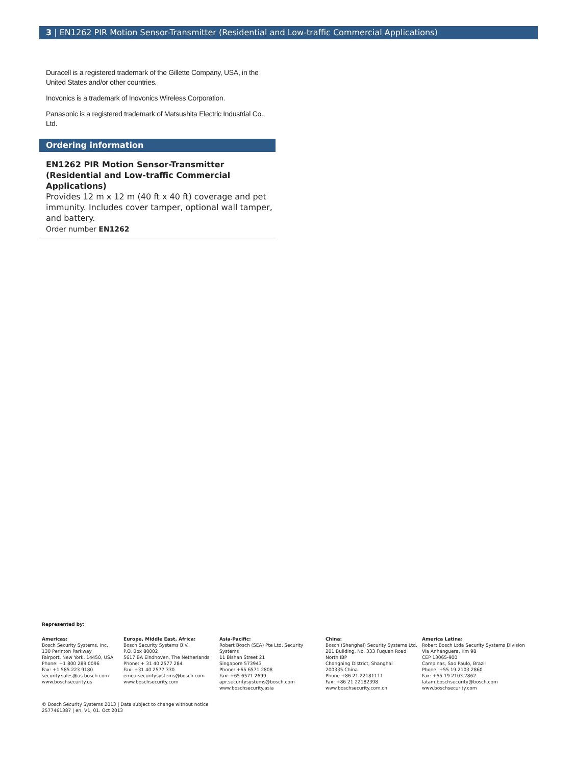3 | EN1262 PIR Motion Sensor-Transmitter (Residential and Low-traffic Commercial Applications)
Duracell is a registered trademark of the Gillette Company, USA, in the United States and/or other countries.
Inovonics is a trademark of Inovonics Wireless Corporation.
Panasonic is a registered trademark of Matsushita Electric Industrial Co., Ltd.
Ordering information
EN1262 PIR Motion Sensor-Transmitter (Residential and Low-traffic Commercial Applications)
Provides 12 m x 12 m (40 ft x 40 ft) coverage and pet immunity. Includes cover tamper, optional wall tamper, and battery.
Order number EN1262
Represented by:
Americas:
Bosch Security Systems, Inc.
130 Perinton Parkway
Fairport, New York, 14450, USA
Phone: +1 800 289 0096
Fax: +1 585 223 9180
security.sales@us.bosch.com
www.boschsecurity.us
Europe, Middle East, Africa:
Bosch Security Systems B.V.
P.O. Box 80002
5617 BA Eindhoven, The Netherlands
Phone: + 31 40 2577 284
Fax: +31 40 2577 330
emea.securitysystems@bosch.com
www.boschsecurity.com
Asia-Pacific:
Robert Bosch (SEA) Pte Ltd, Security
Systems
11 Bishan Street 21
Singapore 573943
Phone: +65 6571 2808
Fax: +65 6571 2699
apr.securitysystems@bosch.com
www.boschsecurity.asia
China:
Bosch (Shanghai) Security Systems Ltd.
201 Building, No. 333 Fuquan Road
North IBP
Changning District, Shanghai
200335 China
Phone +86 21 22181111
Fax: +86 21 22182398
www.boschsecurity.com.cn
America Latina:
Robert Bosch Ltda Security Systems Division
Via Anhanguera, Km 98
CEP 13065-900
Campinas, Sao Paulo, Brazil
Phone: +55 19 2103 2860
Fax: +55 19 2103 2862
latam.boschsecurity@bosch.com
www.boschsecurity.com
© Bosch Security Systems 2013 | Data subject to change without notice
2577461387 | en, V1, 01. Oct 2013